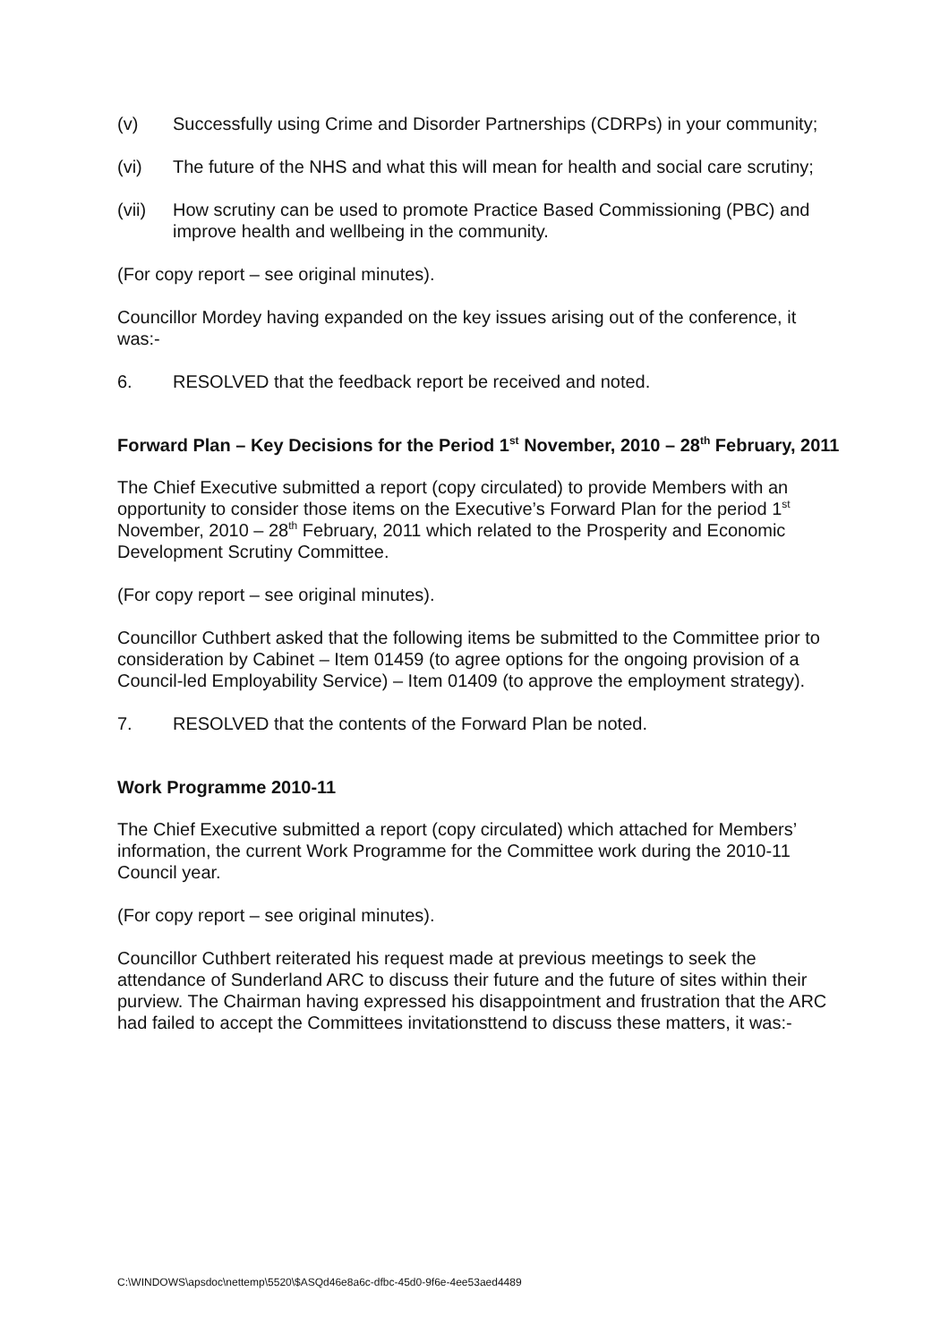(v) Successfully using Crime and Disorder Partnerships (CDRPs) in your community;
(vi) The future of the NHS and what this will mean for health and social care scrutiny;
(vii) How scrutiny can be used to promote Practice Based Commissioning (PBC) and improve health and wellbeing in the community.
(For copy report – see original minutes).
Councillor Mordey having expanded on the key issues arising out of the conference, it was:-
6. RESOLVED that the feedback report be received and noted.
Forward Plan – Key Decisions for the Period 1<sup>st</sup> November, 2010 – 28<sup>th</sup> February, 2011
The Chief Executive submitted a report (copy circulated) to provide Members with an opportunity to consider those items on the Executive’s Forward Plan for the period 1<sup>st</sup> November, 2010 – 28<sup>th</sup> February, 2011 which related to the Prosperity and Economic Development Scrutiny Committee.
(For copy report – see original minutes).
Councillor Cuthbert asked that the following items be submitted to the Committee prior to consideration by Cabinet – Item 01459 (to agree options for the ongoing provision of a Council-led Employability Service) – Item 01409 (to approve the employment strategy).
7. RESOLVED that the contents of the Forward Plan be noted.
Work Programme 2010-11
The Chief Executive submitted a report (copy circulated) which attached for Members’ information, the current Work Programme for the Committee work during the 2010-11 Council year.
(For copy report – see original minutes).
Councillor Cuthbert reiterated his request made at previous meetings to seek the attendance of Sunderland ARC to discuss their future and the future of sites within their purview. The Chairman having expressed his disappointment and frustration that the ARC had failed to accept the Committees invitationsttend to discuss these matters, it was:-
C:\WINDOWS\apsdoc\nettemp\5520\$ASQd46e8a6c-dfbc-45d0-9f6e-4ee53aed4489